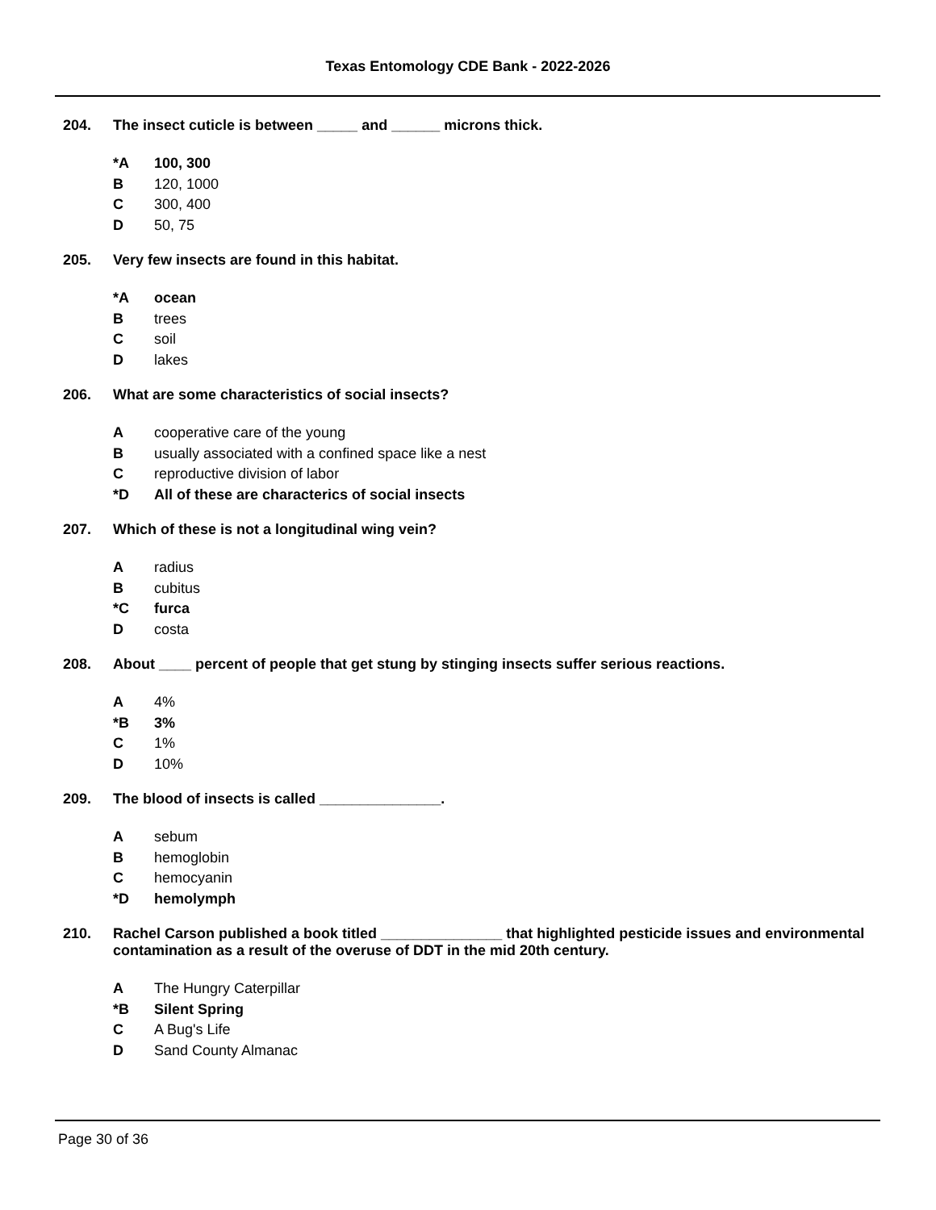Texas Entomology CDE Bank - 2022-2026
204. The insect cuticle is between _____ and ______ microns thick.
*A 100, 300
B 120, 1000
C 300, 400
D 50, 75
205. Very few insects are found in this habitat.
*A ocean
Btrees
Csoil
Dlakes
206. What are some characteristics of social insects?
Acooperative care of the young
Busually associated with a confined space like a nest
Creproductive division of labor
*D All of these are characterics of social insects
207. Which of these is not a longitudinal wing vein?
Aradius
Bcubitus
*C furca
Dcosta
208. About ____ percent of people that get stung by stinging insects suffer serious reactions.
A 4%
*B 3%
C 1%
D 10%
209. The blood of insects is called _______________.
Asebum
Bhemoglobin
Chemocyanin
*D hemolymph
210. Rachel Carson published a book titled _______________ that highlighted pesticide issues and environmental contamination as a result of the overuse of DDT in the mid 20th century.
A The Hungry Caterpillar
*B Silent Spring
C A Bug's Life
D Sand County Almanac
Page 30 of 36